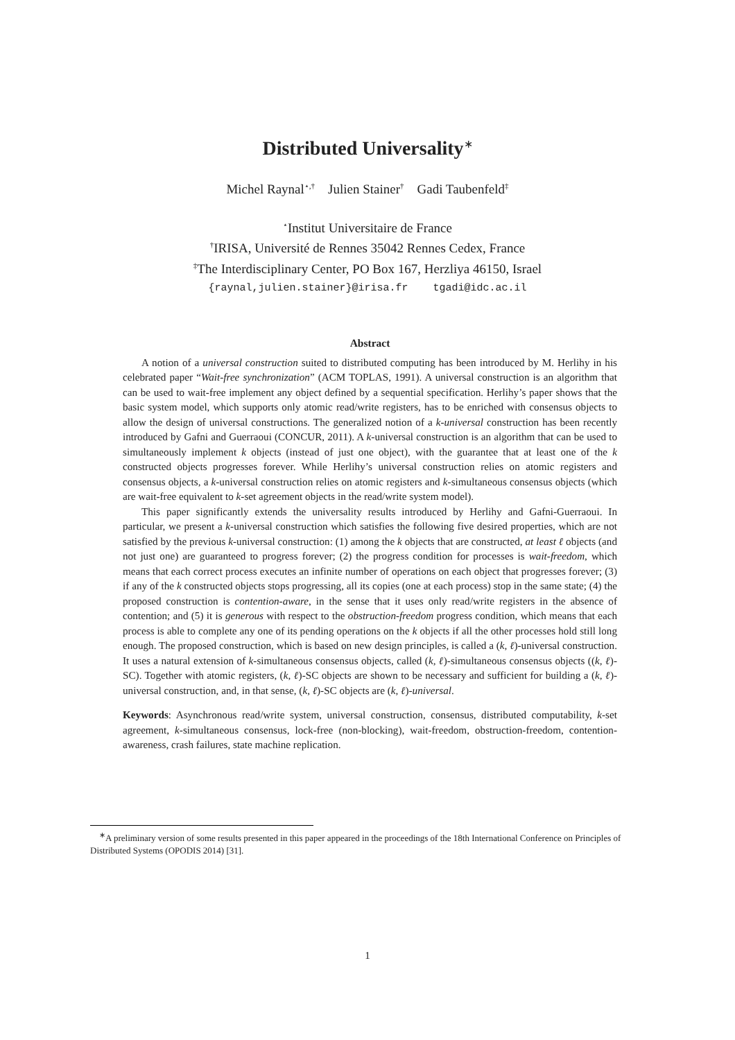Distributed Universality<sup>∗</sup>
Michel Raynal<sup>⋆,†</sup> Julien Stainer<sup>†</sup> Gadi Taubenfeld<sup>‡</sup>
<sup>⋆</sup>Institut Universitaire de France
<sup>†</sup> IRISA, Université de Rennes 35042 Rennes Cedex, France
<sup>‡</sup> The Interdisciplinary Center, PO Box 167, Herzliya 46150, Israel
{raynal,julien.stainer}@irisa.fr tgadi@idc.ac.il
Abstract
A notion of a universal construction suited to distributed computing has been introduced by M. Herlihy in his celebrated paper “Wait-free synchronization” (ACM TOPLAS, 1991). A universal construction is an algorithm that can be used to wait-free implement any object defined by a sequential specification. Herlihy’s paper shows that the basic system model, which supports only atomic read/write registers, has to be enriched with consensus objects to allow the design of universal constructions. The generalized notion of a k-universal construction has been recently introduced by Gafni and Guerraoui (CONCUR, 2011). A k-universal construction is an algorithm that can be used to simultaneously implement k objects (instead of just one object), with the guarantee that at least one of the k constructed objects progresses forever. While Herlihy’s universal construction relies on atomic registers and consensus objects, a k-universal construction relies on atomic registers and k-simultaneous consensus objects (which are wait-free equivalent to k-set agreement objects in the read/write system model).
This paper significantly extends the universality results introduced by Herlihy and Gafni-Guerraoui. In particular, we present a k-universal construction which satisfies the following five desired properties, which are not satisfied by the previous k-universal construction: (1) among the k objects that are constructed, at least ℓ objects (and not just one) are guaranteed to progress forever; (2) the progress condition for processes is wait-freedom, which means that each correct process executes an infinite number of operations on each object that progresses forever; (3) if any of the k constructed objects stops progressing, all its copies (one at each process) stop in the same state; (4) the proposed construction is contention-aware, in the sense that it uses only read/write registers in the absence of contention; and (5) it is generous with respect to the obstruction-freedom progress condition, which means that each process is able to complete any one of its pending operations on the k objects if all the other processes hold still long enough. The proposed construction, which is based on new design principles, is called a (k, ℓ)-universal construction. It uses a natural extension of k-simultaneous consensus objects, called (k, ℓ)-simultaneous consensus objects ((k, ℓ)-SC). Together with atomic registers, (k, ℓ)-SC objects are shown to be necessary and sufficient for building a (k, ℓ)-universal construction, and, in that sense, (k, ℓ)-SC objects are (k, ℓ)-universal.
Keywords: Asynchronous read/write system, universal construction, consensus, distributed computability, k-set agreement, k-simultaneous consensus, lock-free (non-blocking), wait-freedom, obstruction-freedom, contention-awareness, crash failures, state machine replication.
<sup>∗</sup>A preliminary version of some results presented in this paper appeared in the proceedings of the 18th International Conference on Principles of Distributed Systems (OPODIS 2014) [31].
1